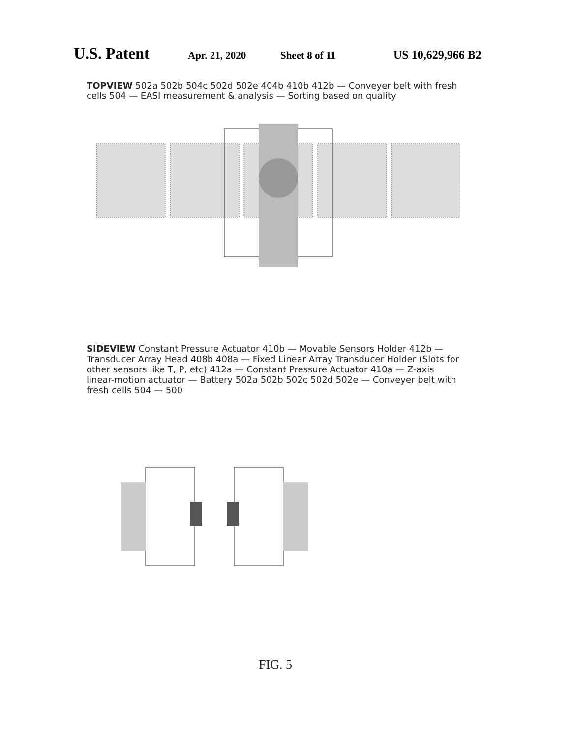U.S. Patent Apr. 21, 2020 Sheet 8 of 11 US 10,629,966 B2
TOPVIEW 502a 502b 504c 502d 502e 404b 410b 412b — Conveyer belt with fresh cells 504 — EASI measurement & analysis — Sorting based on quality
SIDEVIEW Constant Pressure Actuator 410b — Movable Sensors Holder 412b — Transducer Array Head 408b 408a — Fixed Linear Array Transducer Holder (Slots for other sensors like T, P, etc) 412a — Constant Pressure Actuator 410a — Z-axis linear-motion actuator — Battery 502a 502b 502c 502d 502e — Conveyer belt with fresh cells 504 — 500
FIG. 5